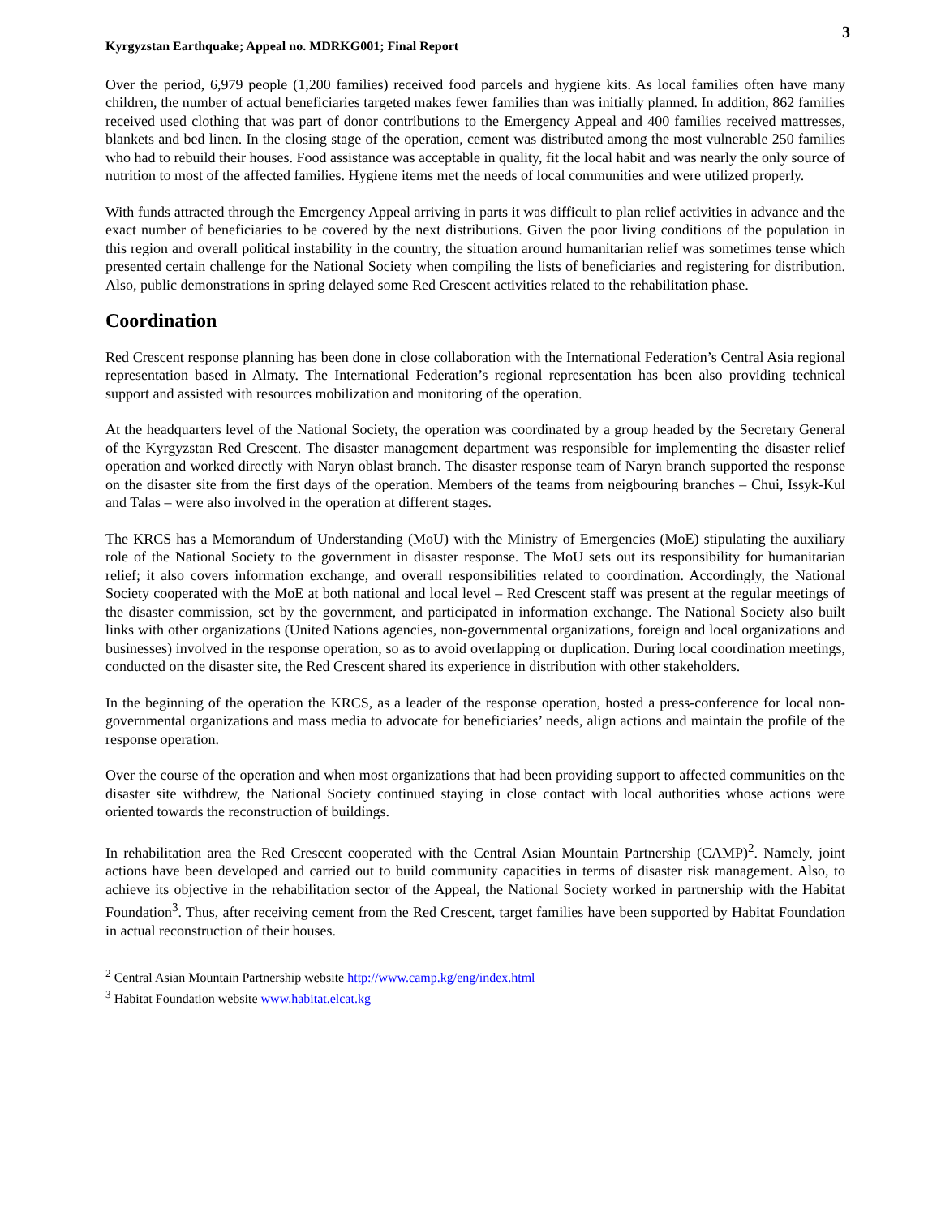Kyrgyzstan Earthquake; Appeal no. MDRKG001; Final Report
3
Over the period, 6,979 people (1,200 families) received food parcels and hygiene kits. As local families often have many children, the number of actual beneficiaries targeted makes fewer families than was initially planned. In addition, 862 families received used clothing that was part of donor contributions to the Emergency Appeal and 400 families received mattresses, blankets and bed linen. In the closing stage of the operation, cement was distributed among the most vulnerable 250 families who had to rebuild their houses. Food assistance was acceptable in quality, fit the local habit and was nearly the only source of nutrition to most of the affected families. Hygiene items met the needs of local communities and were utilized properly.
With funds attracted through the Emergency Appeal arriving in parts it was difficult to plan relief activities in advance and the exact number of beneficiaries to be covered by the next distributions. Given the poor living conditions of the population in this region and overall political instability in the country, the situation around humanitarian relief was sometimes tense which presented certain challenge for the National Society when compiling the lists of beneficiaries and registering for distribution. Also, public demonstrations in spring delayed some Red Crescent activities related to the rehabilitation phase.
Coordination
Red Crescent response planning has been done in close collaboration with the International Federation’s Central Asia regional representation based in Almaty. The International Federation’s regional representation has been also providing technical support and assisted with resources mobilization and monitoring of the operation.
At the headquarters level of the National Society, the operation was coordinated by a group headed by the Secretary General of the Kyrgyzstan Red Crescent. The disaster management department was responsible for implementing the disaster relief operation and worked directly with Naryn oblast branch. The disaster response team of Naryn branch supported the response on the disaster site from the first days of the operation. Members of the teams from neigbouring branches – Chui, Issyk-Kul and Talas – were also involved in the operation at different stages.
The KRCS has a Memorandum of Understanding (MoU) with the Ministry of Emergencies (MoE) stipulating the auxiliary role of the National Society to the government in disaster response. The MoU sets out its responsibility for humanitarian relief; it also covers information exchange, and overall responsibilities related to coordination. Accordingly, the National Society cooperated with the MoE at both national and local level – Red Crescent staff was present at the regular meetings of the disaster commission, set by the government, and participated in information exchange. The National Society also built links with other organizations (United Nations agencies, non-governmental organizations, foreign and local organizations and businesses) involved in the response operation, so as to avoid overlapping or duplication. During local coordination meetings, conducted on the disaster site, the Red Crescent shared its experience in distribution with other stakeholders.
In the beginning of the operation the KRCS, as a leader of the response operation, hosted a press-conference for local non-governmental organizations and mass media to advocate for beneficiaries’ needs, align actions and maintain the profile of the response operation.
Over the course of the operation and when most organizations that had been providing support to affected communities on the disaster site withdrew, the National Society continued staying in close contact with local authorities whose actions were oriented towards the reconstruction of buildings.
In rehabilitation area the Red Crescent cooperated with the Central Asian Mountain Partnership (CAMP)<sup>2</sup>. Namely, joint actions have been developed and carried out to build community capacities in terms of disaster risk management. Also, to achieve its objective in the rehabilitation sector of the Appeal, the National Society worked in partnership with the Habitat Foundation<sup>3</sup>. Thus, after receiving cement from the Red Crescent, target families have been supported by Habitat Foundation in actual reconstruction of their houses.
<sup>2</sup> Central Asian Mountain Partnership website http://www.camp.kg/eng/index.html
<sup>3</sup> Habitat Foundation website www.habitat.elcat.kg